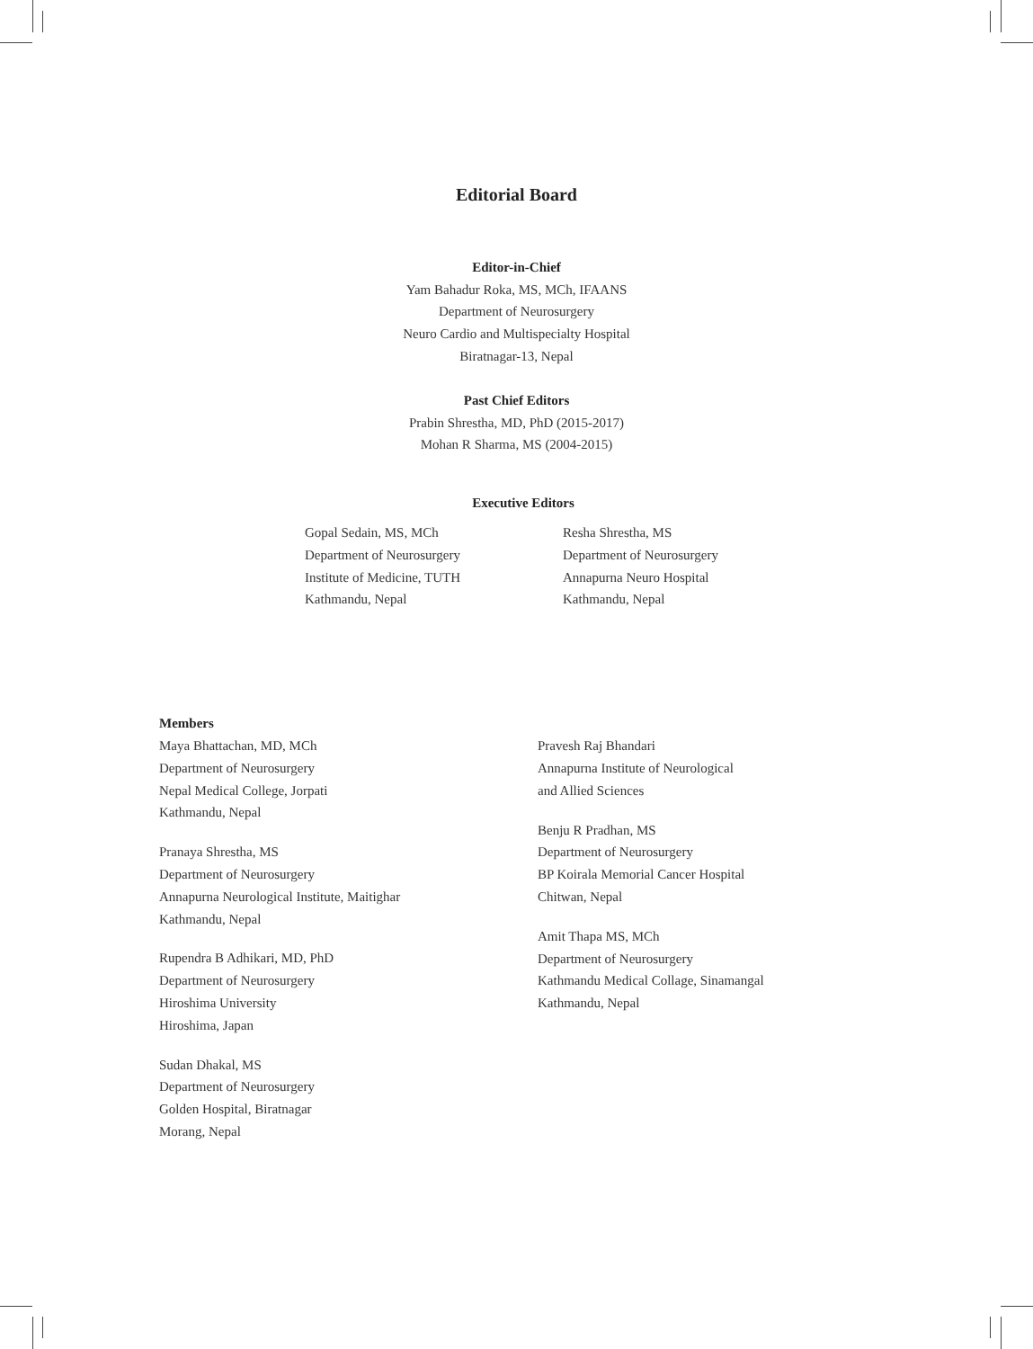Editorial Board
Editor-in-Chief
Yam Bahadur Roka, MS, MCh, IFAANS
Department of Neurosurgery
Neuro Cardio and Multispecialty Hospital
Biratnagar-13, Nepal
Past Chief Editors
Prabin Shrestha, MD, PhD (2015-2017)
Mohan R Sharma, MS (2004-2015)
Executive Editors
Gopal Sedain, MS, MCh
Department of Neurosurgery
Institute of Medicine, TUTH
Kathmandu, Nepal
Resha Shrestha, MS
Department of Neurosurgery
Annapurna Neuro Hospital
Kathmandu, Nepal
Members
Maya Bhattachan, MD, MCh
Department of Neurosurgery
Nepal Medical College, Jorpati
Kathmandu, Nepal
Pranaya Shrestha, MS
Department of Neurosurgery
Annapurna Neurological Institute, Maitighar
Kathmandu, Nepal
Rupendra B Adhikari, MD, PhD
Department of Neurosurgery
Hiroshima University
Hiroshima, Japan
Sudan Dhakal, MS
Department of Neurosurgery
Golden Hospital, Biratnagar
Morang, Nepal
Pravesh Raj Bhandari
Annapurna Institute of Neurological
and Allied Sciences
Benju R Pradhan, MS
Department of Neurosurgery
BP Koirala Memorial Cancer Hospital
Chitwan, Nepal
Amit Thapa MS, MCh
Department of Neurosurgery
Kathmandu Medical Collage, Sinamangal
Kathmandu, Nepal